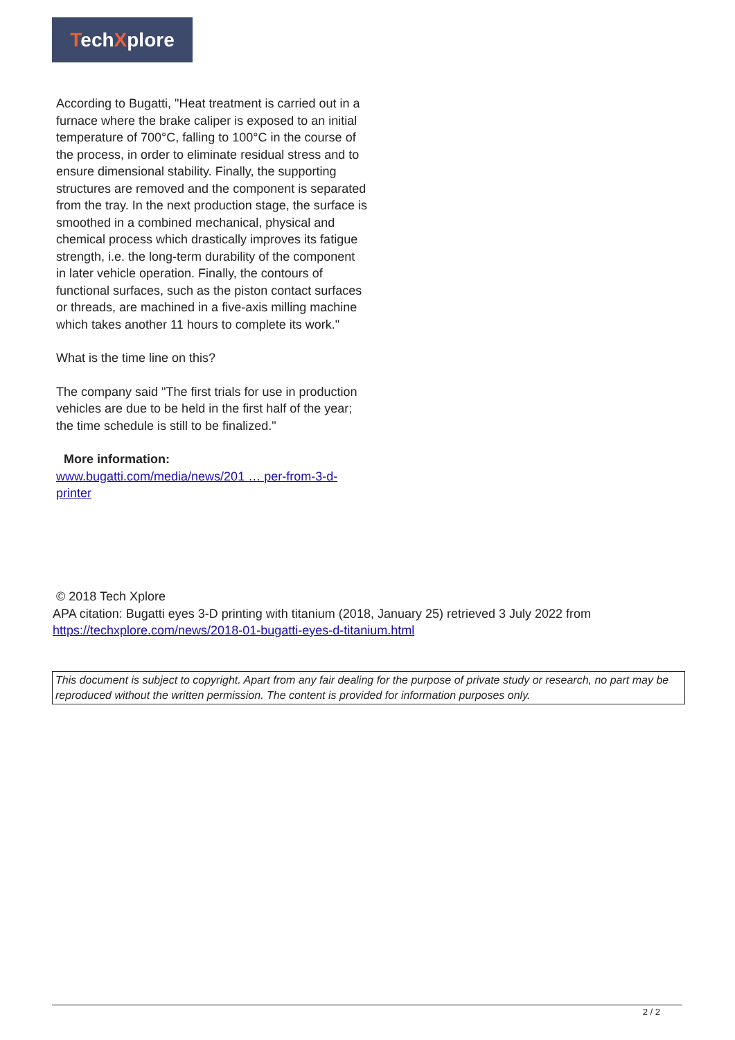TechXplore
According to Bugatti, "Heat treatment is carried out in a furnace where the brake caliper is exposed to an initial temperature of 700°C, falling to 100°C in the course of the process, in order to eliminate residual stress and to ensure dimensional stability. Finally, the supporting structures are removed and the component is separated from the tray. In the next production stage, the surface is smoothed in a combined mechanical, physical and chemical process which drastically improves its fatigue strength, i.e. the long-term durability of the component in later vehicle operation. Finally, the contours of functional surfaces, such as the piston contact surfaces or threads, are machined in a five-axis milling machine which takes another 11 hours to complete its work."
What is the time line on this?
The company said "The first trials for use in production vehicles are due to be held in the first half of the year; the time schedule is still to be finalized."
More information:
www.bugatti.com/media/news/201 … per-from-3-d-printer
© 2018 Tech Xplore
APA citation: Bugatti eyes 3-D printing with titanium (2018, January 25) retrieved 3 July 2022 from https://techxplore.com/news/2018-01-bugatti-eyes-d-titanium.html
This document is subject to copyright. Apart from any fair dealing for the purpose of private study or research, no part may be reproduced without the written permission. The content is provided for information purposes only.
2 / 2